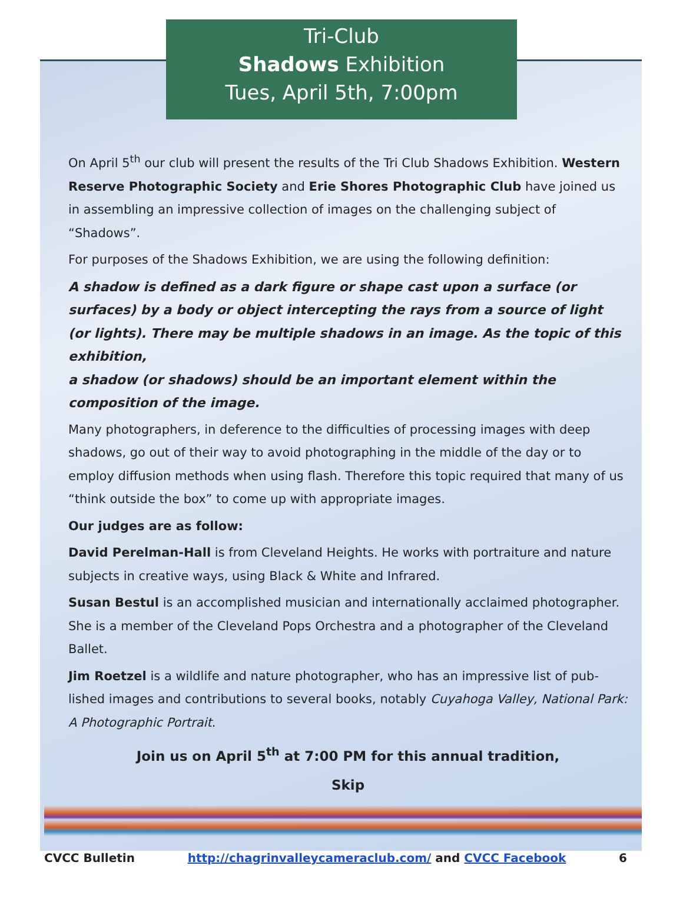Tri-Club
Shadows Exhibition
Tues, April 5th, 7:00pm
On April 5<sup>th</sup> our club will present the results of the Tri Club Shadows Exhibition. Western Reserve Photographic Society and Erie Shores Photographic Club have joined us in assembling an impressive collection of images on the challenging subject of “Shadows”.
For purposes of the Shadows Exhibition, we are using the following definition:
A shadow is defined as a dark figure or shape cast upon a surface (or surfaces) by a body or object intercepting the rays from a source of light (or lights). There may be multiple shadows in an image. As the topic of this exhibition,
a shadow (or shadows) should be an important element within the composition of the image.
Many photographers, in deference to the difficulties of processing images with deep shadows, go out of their way to avoid photographing in the middle of the day or to employ diffusion methods when using flash. Therefore this topic required that many of us “think outside the box” to come up with appropriate images.
Our judges are as follow:
David Perelman-Hall is from Cleveland Heights. He works with portraiture and nature subjects in creative ways, using Black & White and Infrared.
Susan Bestul is an accomplished musician and internationally acclaimed photographer. She is a member of the Cleveland Pops Orchestra and a photographer of the Cleveland Ballet.
Jim Roetzel is a wildlife and nature photographer, who has an impressive list of pub-lished images and contributions to several books, notably Cuyahoga Valley, National Park: A Photographic Portrait.
Join us on April 5<sup>th</sup> at 7:00 PM for this annual tradition,
Skip
CVCC Bulletin http://chagrinvalleycameraclub.com/ and CVCC Facebook 6